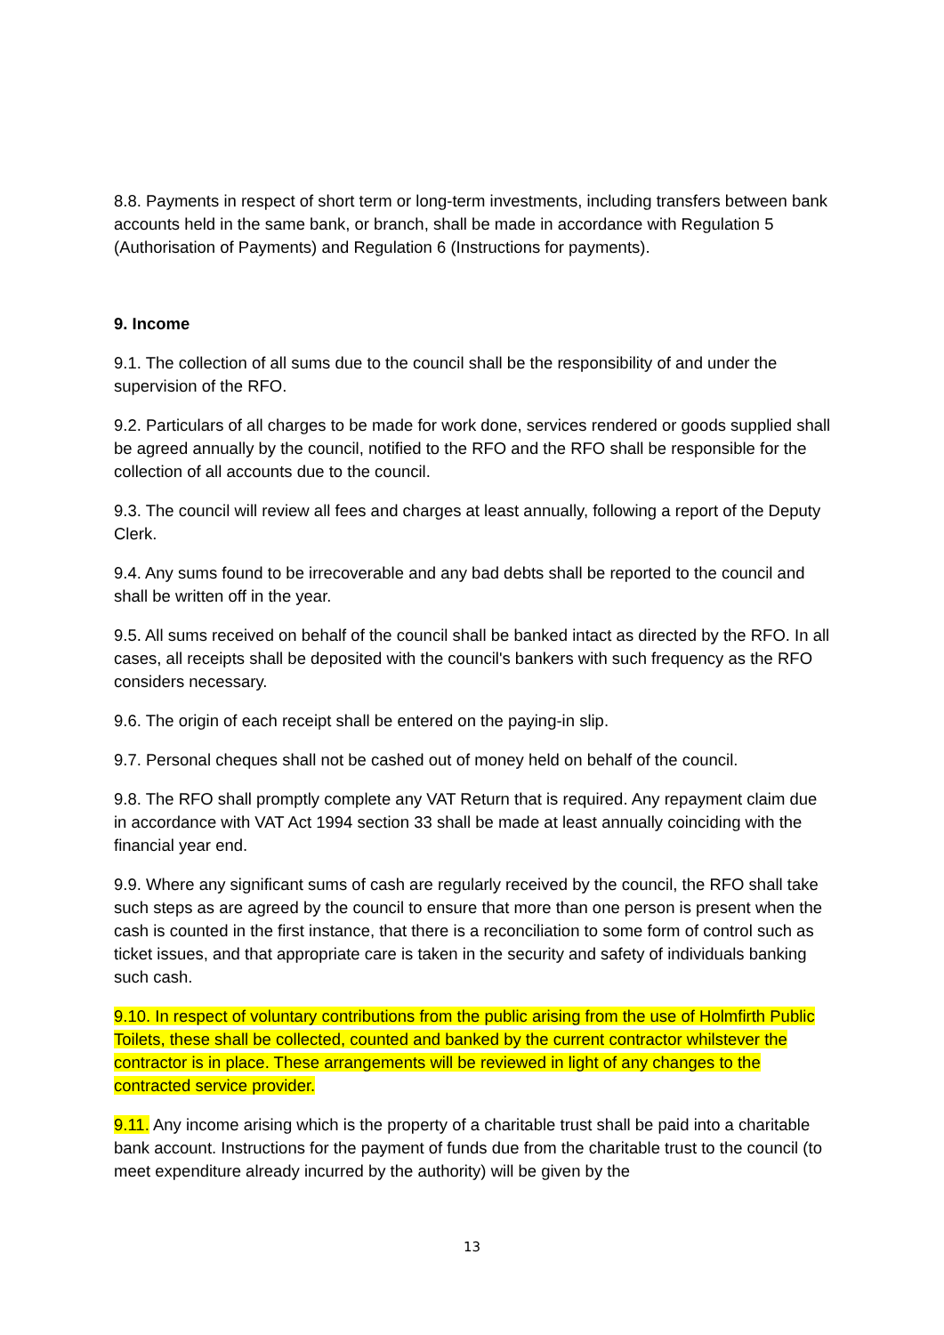8.8. Payments in respect of short term or long-term investments, including transfers between bank accounts held in the same bank, or branch, shall be made in accordance with Regulation 5 (Authorisation of Payments) and Regulation 6 (Instructions for payments).
9. Income
9.1. The collection of all sums due to the council shall be the responsibility of and under the supervision of the RFO.
9.2. Particulars of all charges to be made for work done, services rendered or goods supplied shall be agreed annually by the council, notified to the RFO and the RFO shall be responsible for the collection of all accounts due to the council.
9.3. The council will review all fees and charges at least annually, following a report of the Deputy Clerk.
9.4. Any sums found to be irrecoverable and any bad debts shall be reported to the council and shall be written off in the year.
9.5. All sums received on behalf of the council shall be banked intact as directed by the RFO. In all cases, all receipts shall be deposited with the council's bankers with such frequency as the RFO considers necessary.
9.6. The origin of each receipt shall be entered on the paying-in slip.
9.7. Personal cheques shall not be cashed out of money held on behalf of the council.
9.8. The RFO shall promptly complete any VAT Return that is required. Any repayment claim due in accordance with VAT Act 1994 section 33 shall be made at least annually coinciding with the financial year end.
9.9. Where any significant sums of cash are regularly received by the council, the RFO shall take such steps as are agreed by the council to ensure that more than one person is present when the cash is counted in the first instance, that there is a reconciliation to some form of control such as ticket issues, and that appropriate care is taken in the security and safety of individuals banking such cash.
9.10. In respect of voluntary contributions from the public arising from the use of Holmfirth Public Toilets, these shall be collected, counted and banked by the current contractor whilstever the contractor is in place. These arrangements will be reviewed in light of any changes to the contracted service provider.
9.11. Any income arising which is the property of a charitable trust shall be paid into a charitable bank account. Instructions for the payment of funds due from the charitable trust to the council (to meet expenditure already incurred by the authority) will be given by the
13